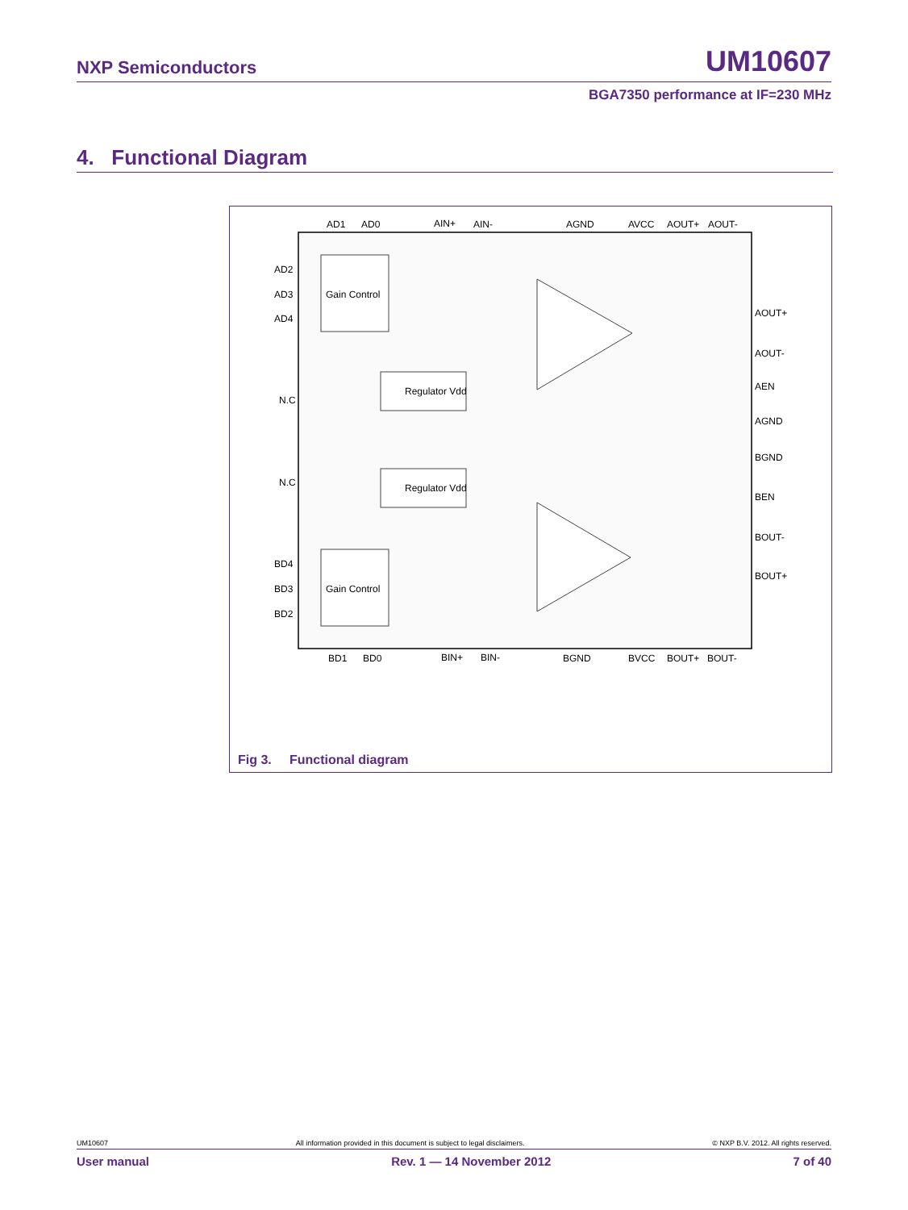NXP Semiconductors UM10607
BGA7350 performance at IF=230 MHz
4. Functional Diagram
Gain Control
Gain Control
Regulator Vdd
Regulator Vdd
AD1
AD0
AIN+
AIN-
AGND
AVCC
AOUT+
AOUT-
AD2
AD3
AD4
N.C
N.C
BD4
BD3
BD2
AOUT+
AOUT-
AEN
AGND
BGND
BEN
BOUT-
BOUT+
BD1
BD0
BIN+
BIN-
BGND
BVCC
BOUT+
BOUT-
Fig 3. Functional diagram
UM10607 All information provided in this document is subject to legal disclaimers. © NXP B.V. 2012. All rights reserved.
User manual Rev. 1 — 14 November 2012 7 of 40